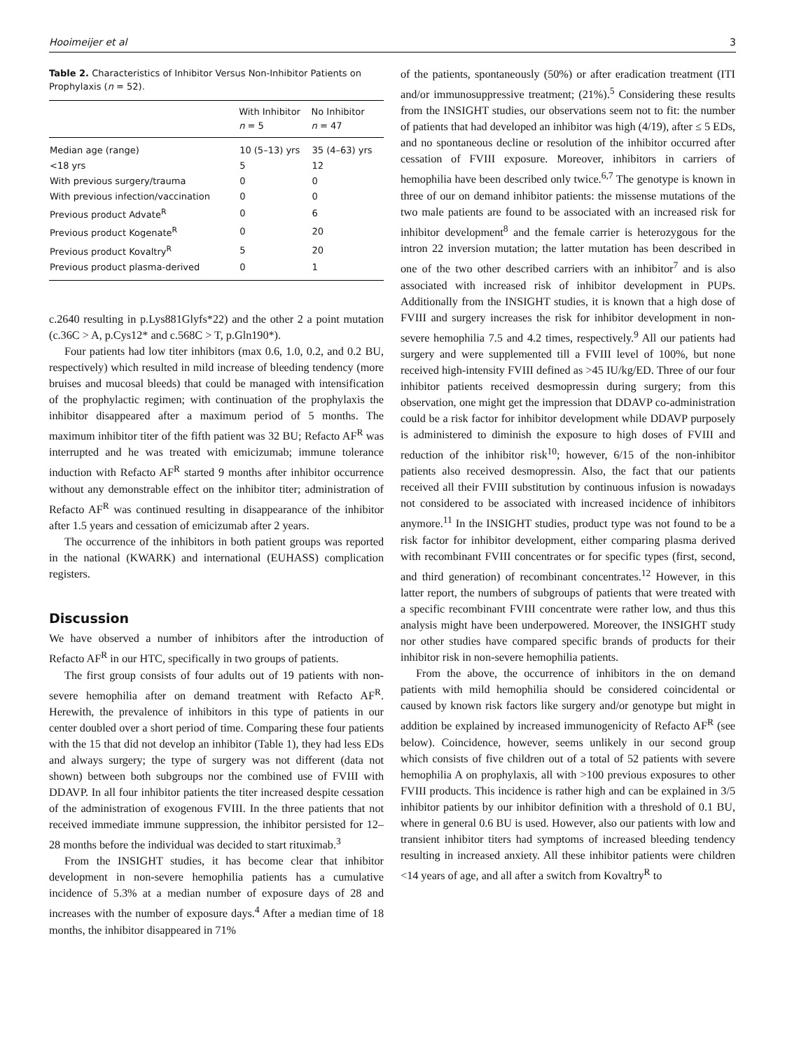Hooimeijer et al 3
Table 2. Characteristics of Inhibitor Versus Non-Inhibitor Patients on Prophylaxis (n = 52).
| | With Inhibitor n = 5 | No Inhibitor n = 47 |
| --- | --- | --- |
| Median age (range) | 10 (5–13) yrs | 35 (4–63) yrs |
| <18 yrs | 5 | 12 |
| With previous surgery/trauma | 0 | 0 |
| With previous infection/vaccination | 0 | 0 |
| Previous product Advate<sup>R</sup> | 0 | 6 |
| Previous product Kogenate<sup>R</sup> | 0 | 20 |
| Previous product Kovaltry<sup>R</sup> | 5 | 20 |
| Previous product plasma-derived | 0 | 1 |
c.2640 resulting in p.Lys881Glyfs*22) and the other 2 a point mutation (c.36C > A, p.Cys12* and c.568C > T, p.Gln190*).
Four patients had low titer inhibitors (max 0.6, 1.0, 0.2, and 0.2 BU, respectively) which resulted in mild increase of bleeding tendency (more bruises and mucosal bleeds) that could be managed with intensification of the prophylactic regimen; with continuation of the prophylaxis the inhibitor disappeared after a maximum period of 5 months. The maximum inhibitor titer of the fifth patient was 32 BU; Refacto AF<sup>R</sup> was interrupted and he was treated with emicizumab; immune tolerance induction with Refacto AF<sup>R</sup> started 9 months after inhibitor occurrence without any demonstrable effect on the inhibitor titer; administration of Refacto AF<sup>R</sup> was continued resulting in disappearance of the inhibitor after 1.5 years and cessation of emicizumab after 2 years.
The occurrence of the inhibitors in both patient groups was reported in the national (KWARK) and international (EUHASS) complication registers.
Discussion
We have observed a number of inhibitors after the introduction of Refacto AF<sup>R</sup> in our HTC, specifically in two groups of patients.
The first group consists of four adults out of 19 patients with non-severe hemophilia after on demand treatment with Refacto AF<sup>R</sup>. Herewith, the prevalence of inhibitors in this type of patients in our center doubled over a short period of time. Comparing these four patients with the 15 that did not develop an inhibitor (Table 1), they had less EDs and always surgery; the type of surgery was not different (data not shown) between both subgroups nor the combined use of FVIII with DDAVP. In all four inhibitor patients the titer increased despite cessation of the administration of exogenous FVIII. In the three patients that not received immediate immune suppression, the inhibitor persisted for 12–28 months before the individual was decided to start rituximab.<sup>3</sup>
From the INSIGHT studies, it has become clear that inhibitor development in non-severe hemophilia patients has a cumulative incidence of 5.3% at a median number of exposure days of 28 and increases with the number of exposure days.<sup>4</sup> After a median time of 18 months, the inhibitor disappeared in 71%
of the patients, spontaneously (50%) or after eradication treatment (ITI and/or immunosuppressive treatment; (21%).<sup>5</sup> Considering these results from the INSIGHT studies, our observations seem not to fit: the number of patients that had developed an inhibitor was high (4/19), after ≤ 5 EDs, and no spontaneous decline or resolution of the inhibitor occurred after cessation of FVIII exposure. Moreover, inhibitors in carriers of hemophilia have been described only twice.<sup>6,7</sup> The genotype is known in three of our on demand inhibitor patients: the missense mutations of the two male patients are found to be associated with an increased risk for inhibitor development<sup>8</sup> and the female carrier is heterozygous for the intron 22 inversion mutation; the latter mutation has been described in one of the two other described carriers with an inhibitor<sup>7</sup> and is also associated with increased risk of inhibitor development in PUPs. Additionally from the INSIGHT studies, it is known that a high dose of FVIII and surgery increases the risk for inhibitor development in non-severe hemophilia 7.5 and 4.2 times, respectively.<sup>9</sup> All our patients had surgery and were supplemented till a FVIII level of 100%, but none received high-intensity FVIII defined as >45 IU/kg/ED. Three of our four inhibitor patients received desmopressin during surgery; from this observation, one might get the impression that DDAVP co-administration could be a risk factor for inhibitor development while DDAVP purposely is administered to diminish the exposure to high doses of FVIII and reduction of the inhibitor risk<sup>10</sup>; however, 6/15 of the non-inhibitor patients also received desmopressin. Also, the fact that our patients received all their FVIII substitution by continuous infusion is nowadays not considered to be associated with increased incidence of inhibitors anymore.<sup>11</sup> In the INSIGHT studies, product type was not found to be a risk factor for inhibitor development, either comparing plasma derived with recombinant FVIII concentrates or for specific types (first, second, and third generation) of recombinant concentrates.<sup>12</sup> However, in this latter report, the numbers of subgroups of patients that were treated with a specific recombinant FVIII concentrate were rather low, and thus this analysis might have been underpowered. Moreover, the INSIGHT study nor other studies have compared specific brands of products for their inhibitor risk in non-severe hemophilia patients.
From the above, the occurrence of inhibitors in the on demand patients with mild hemophilia should be considered coincidental or caused by known risk factors like surgery and/or genotype but might in addition be explained by increased immunogenicity of Refacto AF<sup>R</sup> (see below). Coincidence, however, seems unlikely in our second group which consists of five children out of a total of 52 patients with severe hemophilia A on prophylaxis, all with >100 previous exposures to other FVIII products. This incidence is rather high and can be explained in 3/5 inhibitor patients by our inhibitor definition with a threshold of 0.1 BU, where in general 0.6 BU is used. However, also our patients with low and transient inhibitor titers had symptoms of increased bleeding tendency resulting in increased anxiety. All these inhibitor patients were children <14 years of age, and all after a switch from Kovaltry<sup>R</sup> to